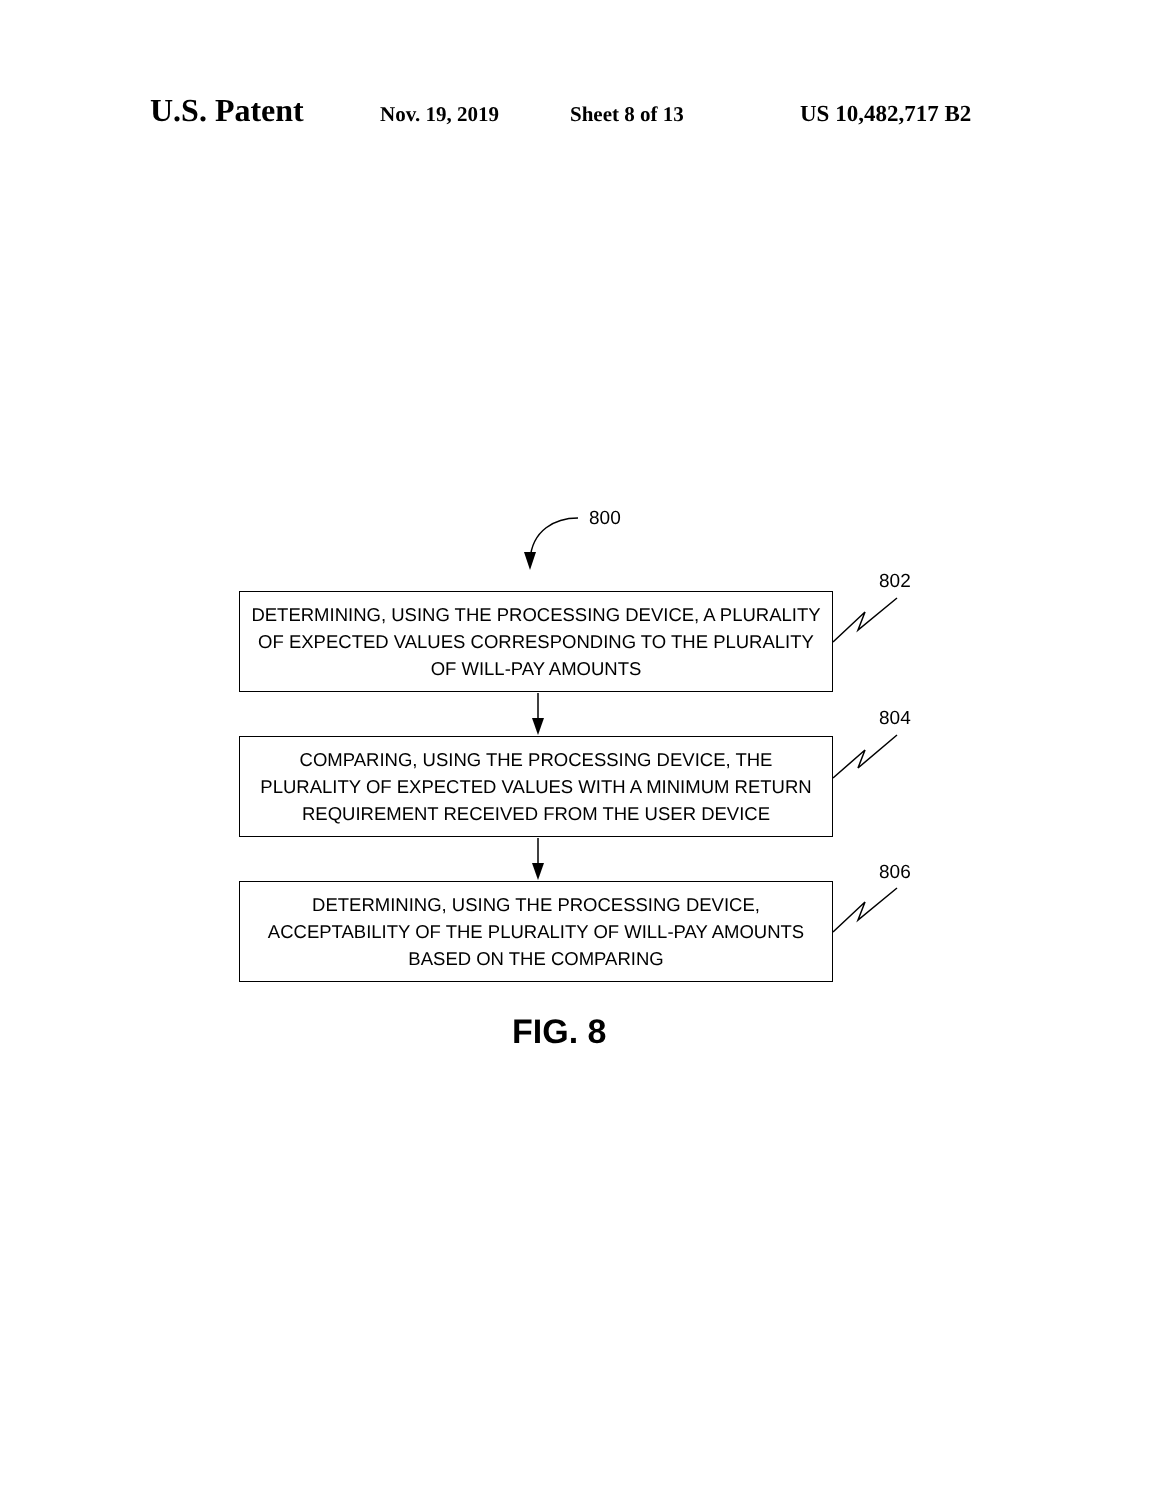U.S. Patent Nov. 19, 2019 Sheet 8 of 13 US 10,482,717 B2
800
802
DETERMINING, USING THE PROCESSING DEVICE, A PLURALITY OF EXPECTED VALUES CORRESPONDING TO THE PLURALITY OF WILL-PAY AMOUNTS
804
COMPARING, USING THE PROCESSING DEVICE, THE PLURALITY OF EXPECTED VALUES WITH A MINIMUM RETURN REQUIREMENT RECEIVED FROM THE USER DEVICE
806
DETERMINING, USING THE PROCESSING DEVICE, ACCEPTABILITY OF THE PLURALITY OF WILL-PAY AMOUNTS BASED ON THE COMPARING
FIG. 8